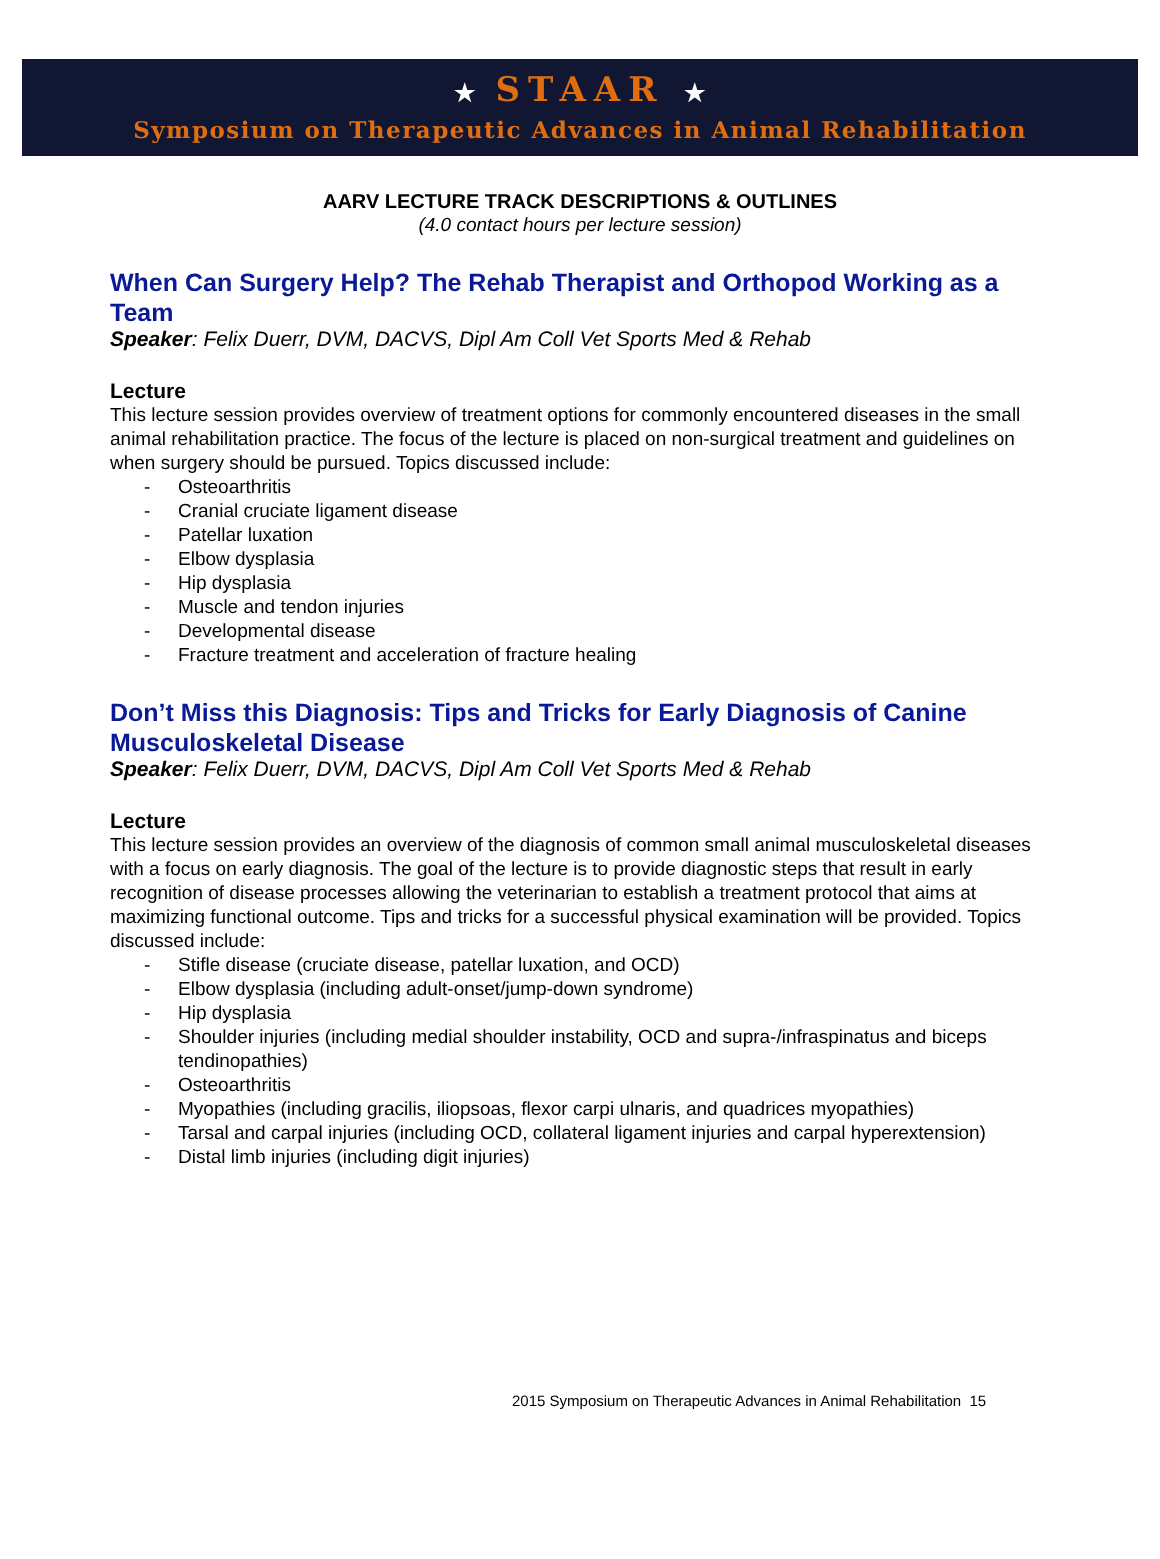★ STAAR ★
Symposium on Therapeutic Advances in Animal Rehabilitation
AARV LECTURE TRACK DESCRIPTIONS & OUTLINES
(4.0 contact hours per lecture session)
When Can Surgery Help? The Rehab Therapist and Orthopod Working as a Team
Speaker: Felix Duerr, DVM, DACVS, Dipl Am Coll Vet Sports Med & Rehab
Lecture
This lecture session provides overview of treatment options for commonly encountered diseases in the small animal rehabilitation practice. The focus of the lecture is placed on non-surgical treatment and guidelines on when surgery should be pursued. Topics discussed include:
- Osteoarthritis
- Cranial cruciate ligament disease
- Patellar luxation
- Elbow dysplasia
- Hip dysplasia
- Muscle and tendon injuries
- Developmental disease
- Fracture treatment and acceleration of fracture healing
Don’t Miss this Diagnosis: Tips and Tricks for Early Diagnosis of Canine Musculoskeletal Disease
Speaker: Felix Duerr, DVM, DACVS, Dipl Am Coll Vet Sports Med & Rehab
Lecture
This lecture session provides an overview of the diagnosis of common small animal musculoskeletal diseases with a focus on early diagnosis. The goal of the lecture is to provide diagnostic steps that result in early recognition of disease processes allowing the veterinarian to establish a treatment protocol that aims at maximizing functional outcome. Tips and tricks for a successful physical examination will be provided. Topics discussed include:
- Stifle disease (cruciate disease, patellar luxation, and OCD)
- Elbow dysplasia (including adult-onset/jump-down syndrome)
- Hip dysplasia
- Shoulder injuries (including medial shoulder instability, OCD and supra-/infraspinatus and biceps tendinopathies)
- Osteoarthritis
- Myopathies (including gracilis, iliopsoas, flexor carpi ulnaris, and quadrices myopathies)
- Tarsal and carpal injuries (including OCD, collateral ligament injuries and carpal hyperextension)
- Distal limb injuries (including digit injuries)
2015 Symposium on Therapeutic Advances in Animal Rehabilitation 15